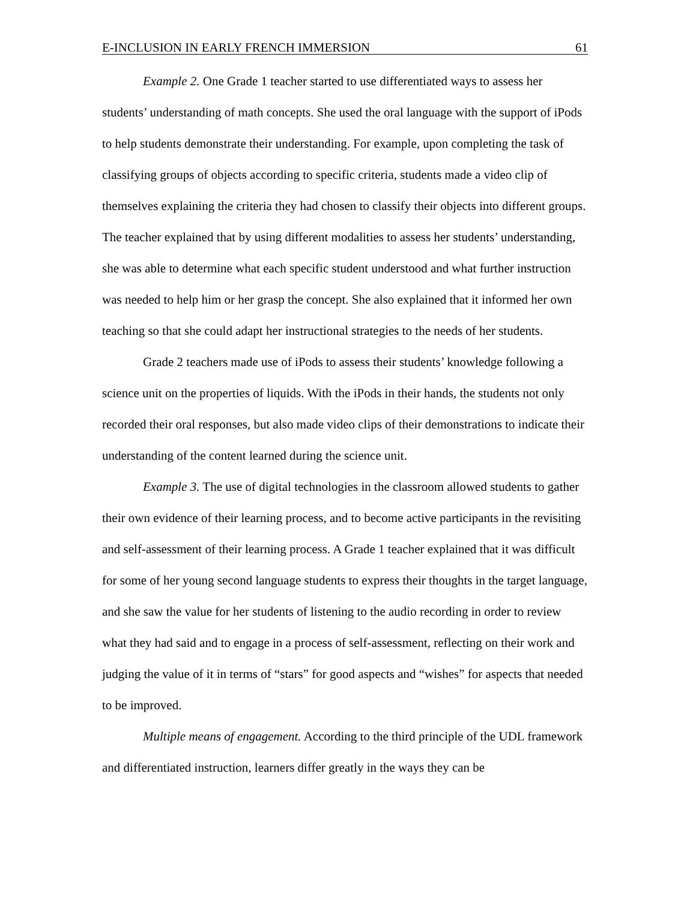E-INCLUSION IN EARLY FRENCH IMMERSION 61
Example 2. One Grade 1 teacher started to use differentiated ways to assess her students’ understanding of math concepts. She used the oral language with the support of iPods to help students demonstrate their understanding. For example, upon completing the task of classifying groups of objects according to specific criteria, students made a video clip of themselves explaining the criteria they had chosen to classify their objects into different groups. The teacher explained that by using different modalities to assess her students’ understanding, she was able to determine what each specific student understood and what further instruction was needed to help him or her grasp the concept. She also explained that it informed her own teaching so that she could adapt her instructional strategies to the needs of her students.
Grade 2 teachers made use of iPods to assess their students’ knowledge following a science unit on the properties of liquids. With the iPods in their hands, the students not only recorded their oral responses, but also made video clips of their demonstrations to indicate their understanding of the content learned during the science unit.
Example 3. The use of digital technologies in the classroom allowed students to gather their own evidence of their learning process, and to become active participants in the revisiting and self-assessment of their learning process. A Grade 1 teacher explained that it was difficult for some of her young second language students to express their thoughts in the target language, and she saw the value for her students of listening to the audio recording in order to review what they had said and to engage in a process of self-assessment, reflecting on their work and judging the value of it in terms of “stars” for good aspects and “wishes” for aspects that needed to be improved.
Multiple means of engagement. According to the third principle of the UDL framework and differentiated instruction, learners differ greatly in the ways they can be